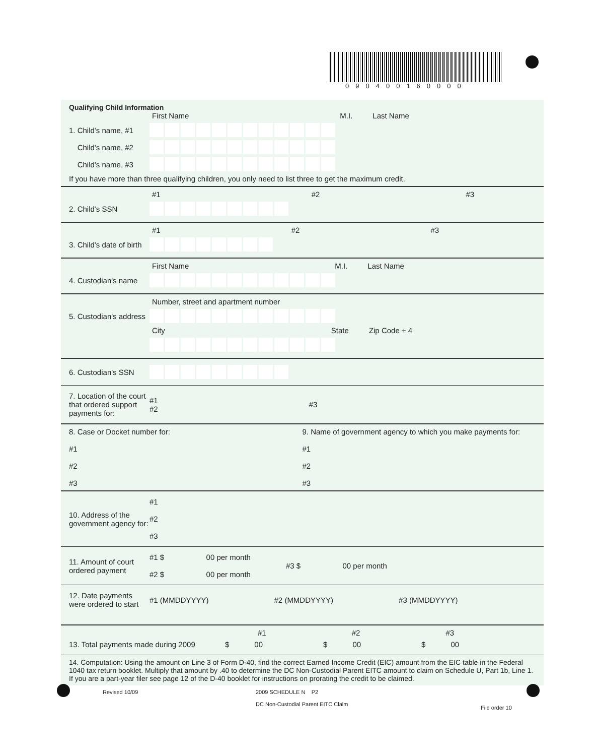090400160000
Qualifying Child Information
First Name M.I. Last Name
1. Child's name, #1
Child's name, #2
Child's name, #3
If you have more than three qualifying children, you only need to list three to get the maximum credit.
#1 #2 #3
2. Child's SSN
#1 #2 #3
3. Child's date of birth
First Name M.I. Last Name
4. Custodian's name
Number, street and apartment number
5. Custodian's address
City State Zip Code + 4
6. Custodian's SSN
7. Location of the court that ordered support payments for:
#1
#2
#3
8. Case or Docket number for:
#1
#2
#3
9. Name of government agency to which you make payments for:
#1
#2
#3
10. Address of the government agency for:
#1
#2
#3
11. Amount of court ordered payment
#1 $ 00 per month
#2 $ 00 per month
#3 $ 00 per month
12. Date payments were ordered to start
#1 (MMDDYYYY) #2 (MMDDYYYY) #3 (MMDDYYYY)
#1 #2 #3
13. Total payments made during 2009
$ 00 $ 00 $ 00
14. Computation: Using the amount on Line 3 of Form D-40, find the correct Earned Income Credit (EIC) amount from the EIC table in the Federal 1040 tax return booklet. Multiply that amount by .40 to determine the DC Non-Custodial Parent EITC amount to claim on Schedule U, Part 1b, Line 1. If you are a part-year filer see page 12 of the D-40 booklet for instructions on prorating the credit to be claimed.
Revised 10/09
2009 SCHEDULE N P2
DC Non-Custodial Parent EITC Claim
File order 10